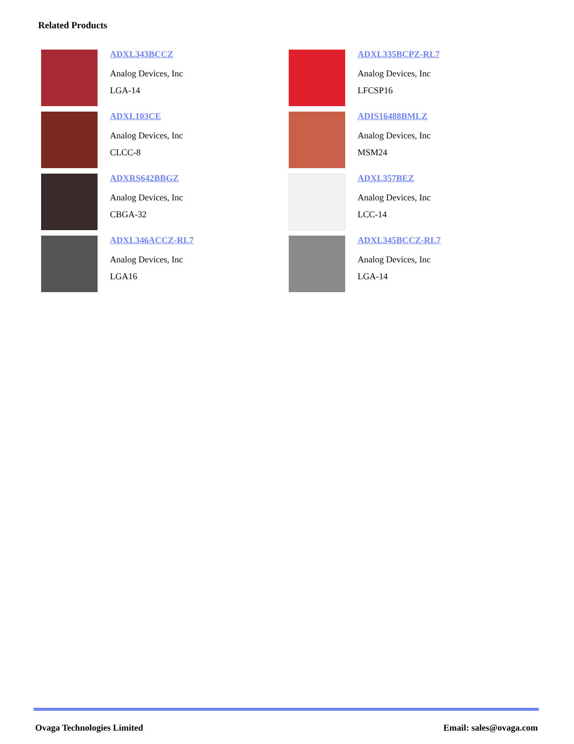Related Products
ADXL343BCCZ
Analog Devices, Inc
LGA-14
ADXL335BCPZ-RL7
Analog Devices, Inc
LFCSP16
ADXL103CE
Analog Devices, Inc
CLCC-8
ADIS16488BMLZ
Analog Devices, Inc
MSM24
ADXRS642BBGZ
Analog Devices, Inc
CBGA-32
ADXL357BEZ
Analog Devices, Inc
LCC-14
ADXL346ACCZ-RL7
Analog Devices, Inc
LGA16
ADXL345BCCZ-RL7
Analog Devices, Inc
LGA-14
Ovaga Technologies Limited Email: sales@ovaga.com